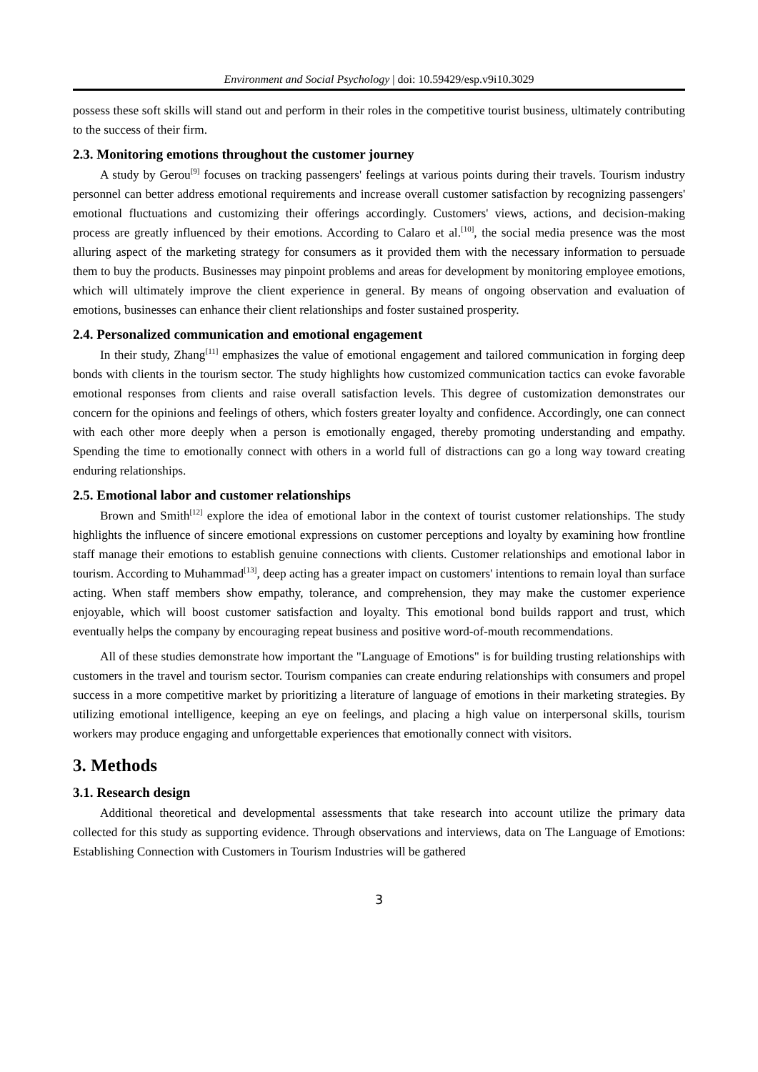Environment and Social Psychology | doi: 10.59429/esp.v9i10.3029
possess these soft skills will stand out and perform in their roles in the competitive tourist business, ultimately contributing to the success of their firm.
2.3. Monitoring emotions throughout the customer journey
A study by Gerou<sup>[9]</sup> focuses on tracking passengers' feelings at various points during their travels. Tourism industry personnel can better address emotional requirements and increase overall customer satisfaction by recognizing passengers' emotional fluctuations and customizing their offerings accordingly. Customers' views, actions, and decision-making process are greatly influenced by their emotions. According to Calaro et al.<sup>[10]</sup>, the social media presence was the most alluring aspect of the marketing strategy for consumers as it provided them with the necessary information to persuade them to buy the products. Businesses may pinpoint problems and areas for development by monitoring employee emotions, which will ultimately improve the client experience in general. By means of ongoing observation and evaluation of emotions, businesses can enhance their client relationships and foster sustained prosperity.
2.4. Personalized communication and emotional engagement
In their study, Zhang<sup>[11]</sup> emphasizes the value of emotional engagement and tailored communication in forging deep bonds with clients in the tourism sector. The study highlights how customized communication tactics can evoke favorable emotional responses from clients and raise overall satisfaction levels. This degree of customization demonstrates our concern for the opinions and feelings of others, which fosters greater loyalty and confidence. Accordingly, one can connect with each other more deeply when a person is emotionally engaged, thereby promoting understanding and empathy. Spending the time to emotionally connect with others in a world full of distractions can go a long way toward creating enduring relationships.
2.5. Emotional labor and customer relationships
Brown and Smith<sup>[12]</sup> explore the idea of emotional labor in the context of tourist customer relationships. The study highlights the influence of sincere emotional expressions on customer perceptions and loyalty by examining how frontline staff manage their emotions to establish genuine connections with clients. Customer relationships and emotional labor in tourism. According to Muhammad<sup>[13]</sup>, deep acting has a greater impact on customers' intentions to remain loyal than surface acting. When staff members show empathy, tolerance, and comprehension, they may make the customer experience enjoyable, which will boost customer satisfaction and loyalty. This emotional bond builds rapport and trust, which eventually helps the company by encouraging repeat business and positive word-of-mouth recommendations.
All of these studies demonstrate how important the "Language of Emotions" is for building trusting relationships with customers in the travel and tourism sector. Tourism companies can create enduring relationships with consumers and propel success in a more competitive market by prioritizing a literature of language of emotions in their marketing strategies. By utilizing emotional intelligence, keeping an eye on feelings, and placing a high value on interpersonal skills, tourism workers may produce engaging and unforgettable experiences that emotionally connect with visitors.
3. Methods
3.1. Research design
Additional theoretical and developmental assessments that take research into account utilize the primary data collected for this study as supporting evidence. Through observations and interviews, data on The Language of Emotions: Establishing Connection with Customers in Tourism Industries will be gathered
3